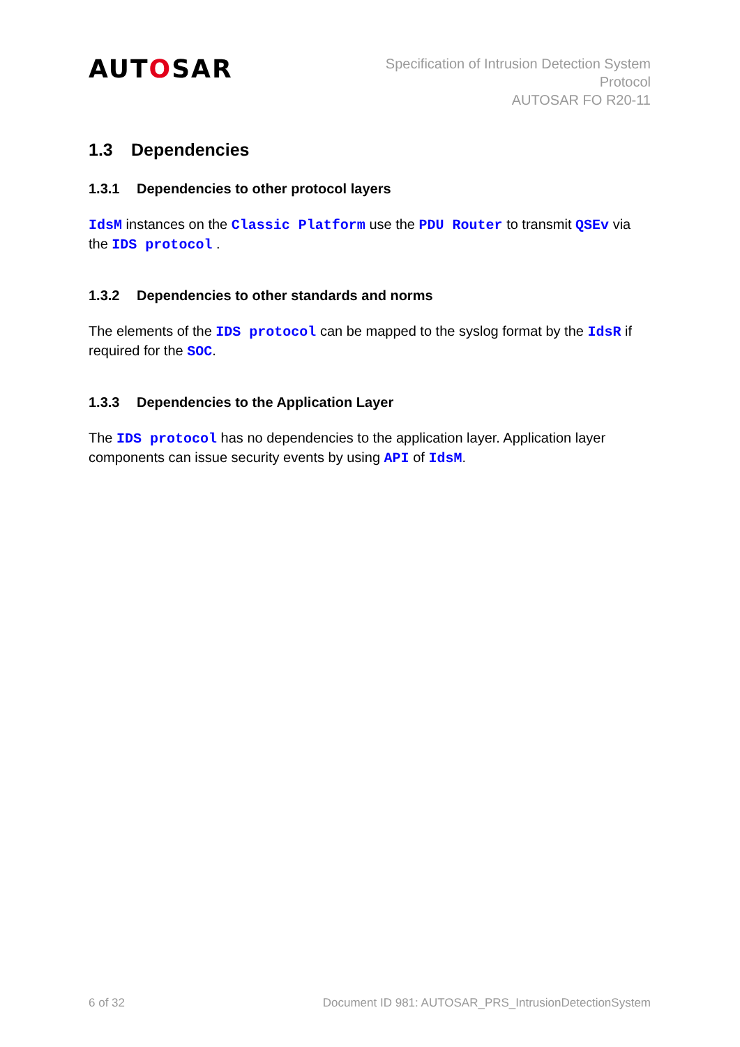AUTOSAR
Specification of Intrusion Detection System
Protocol
AUTOSAR FO R20-11
1.3 Dependencies
1.3.1 Dependencies to other protocol layers
IdsM instances on the Classic Platform use the PDU Router to transmit QSEv via the IDS protocol .
1.3.2 Dependencies to other standards and norms
The elements of the IDS protocol can be mapped to the syslog format by the IdsR if required for the SOC.
1.3.3 Dependencies to the Application Layer
The IDS protocol has no dependencies to the application layer. Application layer components can issue security events by using API of IdsM.
6 of 32 Document ID 981: AUTOSAR_PRS_IntrusionDetectionSystem